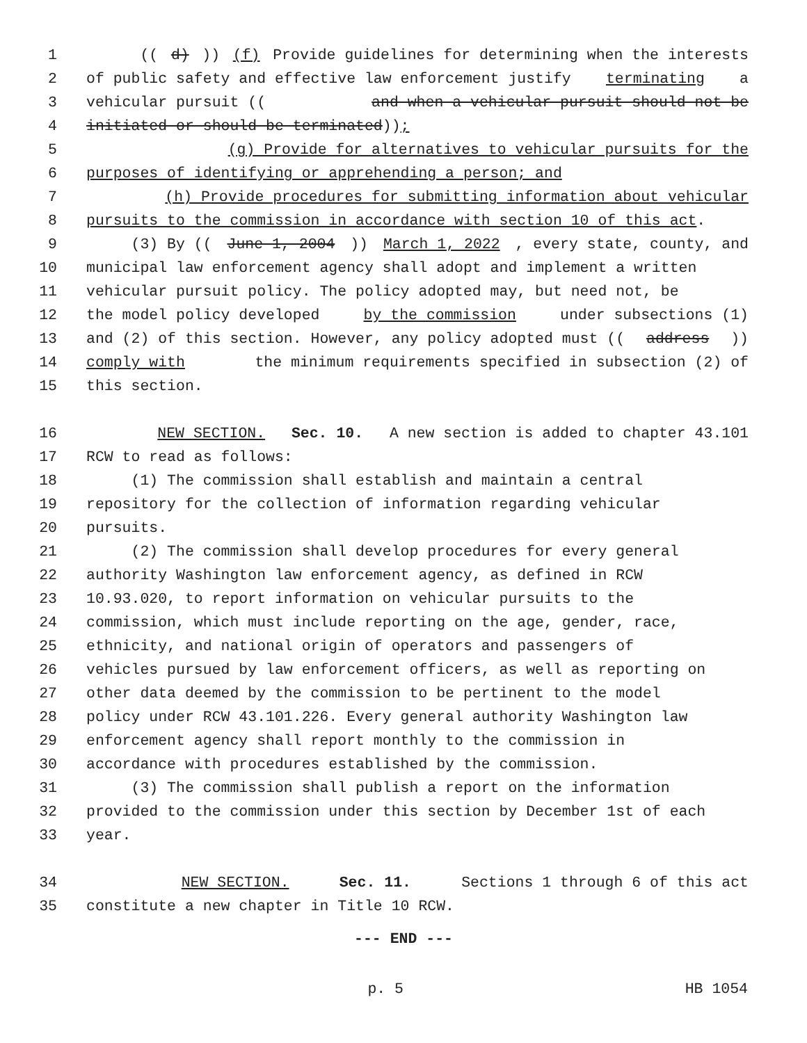1 ((d))) (f) Provide guidelines for determining when the interests
2 of public safety and effective law enforcement justify terminating a
3 vehicular pursuit ((and when a vehicular pursuit should not be
4 initiated or should be terminated));
5 (g) Provide for alternatives to vehicular pursuits for the
6 purposes of identifying or apprehending a person; and
7 (h) Provide procedures for submitting information about vehicular
8 pursuits to the commission in accordance with section 10 of this act.
9 (3) By ((June 1, 2004)) March 1, 2022, every state, county, and
10 municipal law enforcement agency shall adopt and implement a written
11 vehicular pursuit policy. The policy adopted may, but need not, be
12 the model policy developed by the commission under subsections (1)
13 and (2) of this section. However, any policy adopted must ((address))
14 comply with the minimum requirements specified in subsection (2) of
15 this section.
16 NEW SECTION. Sec. 10. A new section is added to chapter 43.101
17 RCW to read as follows:
18 (1) The commission shall establish and maintain a central
19 repository for the collection of information regarding vehicular
20 pursuits.
21 (2) The commission shall develop procedures for every general
22 authority Washington law enforcement agency, as defined in RCW
23 10.93.020, to report information on vehicular pursuits to the
24 commission, which must include reporting on the age, gender, race,
25 ethnicity, and national origin of operators and passengers of
26 vehicles pursued by law enforcement officers, as well as reporting on
27 other data deemed by the commission to be pertinent to the model
28 policy under RCW 43.101.226. Every general authority Washington law
29 enforcement agency shall report monthly to the commission in
30 accordance with procedures established by the commission.
31 (3) The commission shall publish a report on the information
32 provided to the commission under this section by December 1st of each
33 year.
34 NEW SECTION. Sec. 11. Sections 1 through 6 of this act
35 constitute a new chapter in Title 10 RCW.
--- END ---
p. 5 HB 1054